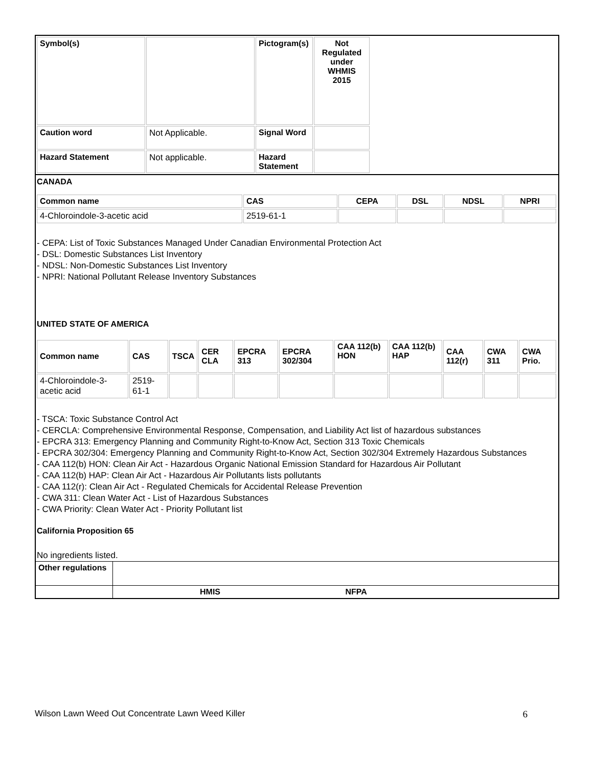| Symbol(s) | | Pictogram(s) | Not Regulated under WHMIS 2015 |
| Caution word | Not Applicable. | Signal Word | |
| Hazard Statement | Not applicable. | Hazard Statement | |
CANADA
| Common name | CAS | CEPA | DSL | NDSL | NPRI |
| --- | --- | --- | --- | --- | --- |
| 4-Chloroindole-3-acetic acid | 2519-61-1 | | | | |
- CEPA: List of Toxic Substances Managed Under Canadian Environmental Protection Act
- DSL: Domestic Substances List Inventory
- NDSL: Non-Domestic Substances List Inventory
- NPRI: National Pollutant Release Inventory Substances
UNITED STATE OF AMERICA
| Common name | CAS | TSCA | CER CLA | EPCRA 313 | EPCRA 302/304 | CAA 112(b) HON | CAA 112(b) HAP | CAA 112(r) | CWA 311 | CWA Prio. |
| --- | --- | --- | --- | --- | --- | --- | --- | --- | --- | --- |
| 4-Chloroindole-3-acetic acid | 2519-61-1 | | | | | | | | | |
- TSCA: Toxic Substance Control Act
- CERCLA: Comprehensive Environmental Response, Compensation, and Liability Act list of hazardous substances
- EPCRA 313: Emergency Planning and Community Right-to-Know Act, Section 313 Toxic Chemicals
- EPCRA 302/304: Emergency Planning and Community Right-to-Know Act, Section 302/304 Extremely Hazardous Substances
- CAA 112(b) HON: Clean Air Act - Hazardous Organic National Emission Standard for Hazardous Air Pollutant
- CAA 112(b) HAP: Clean Air Act - Hazardous Air Pollutants lists pollutants
- CAA 112(r): Clean Air Act - Regulated Chemicals for Accidental Release Prevention
- CWA 311: Clean Water Act - List of Hazardous Substances
- CWA Priority: Clean Water Act - Priority Pollutant list
California Proposition 65
No ingredients listed.
| Other regulations | |
| | HMIS NFPA |
Wilson Lawn Weed Out Concentrate Lawn Weed Killer 6